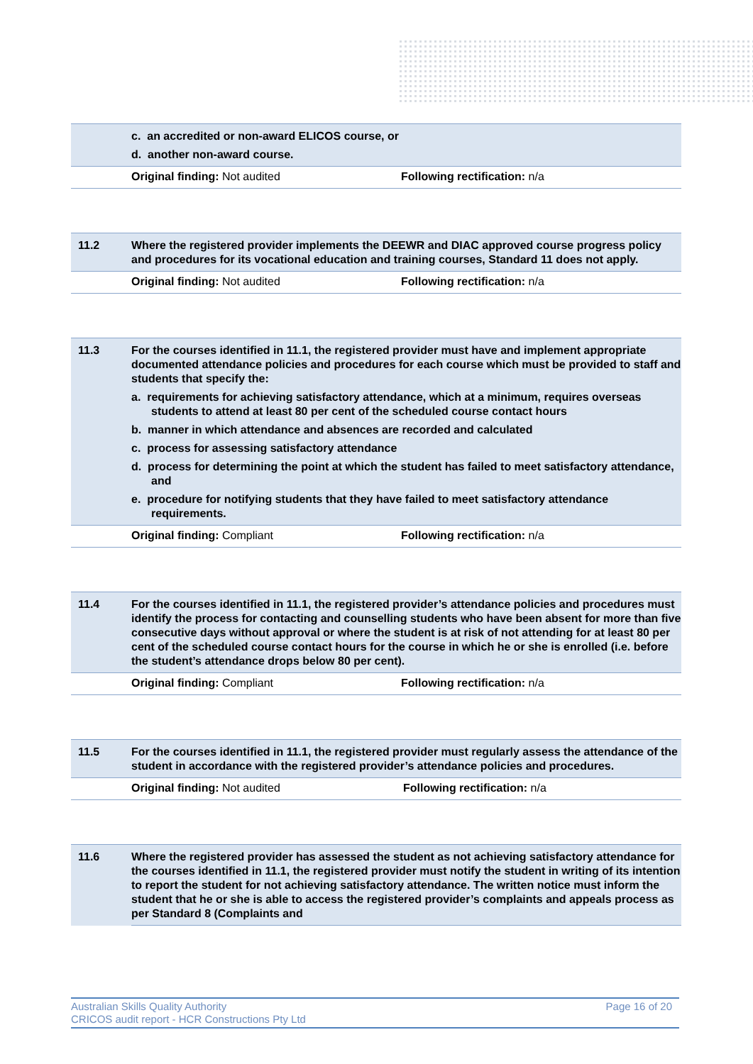| | c. an accredited or non-award ELICOS course, or d. another non-award course. | |
| | Original finding: Not audited | Following rectification: n/a |
| 11.2 | Where the registered provider implements the DEEWR and DIAC approved course progress policy and procedures for its vocational education and training courses, Standard 11 does not apply. | |
| | Original finding: Not audited | Following rectification: n/a |
| 11.3 | For the courses identified in 11.1, the registered provider must have and implement appropriate documented attendance policies and procedures for each course which must be provided to staff and students that specify the: a. requirements for achieving satisfactory attendance, which at a minimum, requires overseas students to attend at least 80 per cent of the scheduled course contact hours b. manner in which attendance and absences are recorded and calculated c. process for assessing satisfactory attendance d. process for determining the point at which the student has failed to meet satisfactory attendance, and e. procedure for notifying students that they have failed to meet satisfactory attendance requirements. | |
| | Original finding: Compliant | Following rectification: n/a |
| 11.4 | For the courses identified in 11.1, the registered provider’s attendance policies and procedures must identify the process for contacting and counselling students who have been absent for more than five consecutive days without approval or where the student is at risk of not attending for at least 80 per cent of the scheduled course contact hours for the course in which he or she is enrolled (i.e. before the student’s attendance drops below 80 per cent). | |
| | Original finding: Compliant | Following rectification: n/a |
| 11.5 | For the courses identified in 11.1, the registered provider must regularly assess the attendance of the student in accordance with the registered provider’s attendance policies and procedures. | |
| | Original finding: Not audited | Following rectification: n/a |
| 11.6 | Where the registered provider has assessed the student as not achieving satisfactory attendance for the courses identified in 11.1, the registered provider must notify the student in writing of its intention to report the student for not achieving satisfactory attendance. The written notice must inform the student that he or she is able to access the registered provider’s complaints and appeals process as per Standard 8 (Complaints and |
Australian Skills Quality Authority
CRICOS audit report - HCR Constructions Pty Ltd
Page 16 of 20